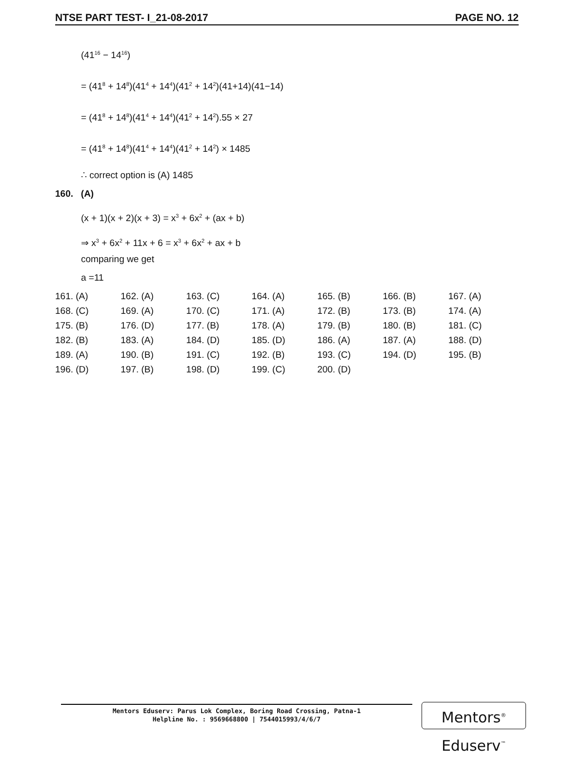NTSE PART TEST- I_21-08-2017 PAGE NO. 12
(41<sup>16</sup> − 14<sup>16</sup>)
= (41<sup>8</sup> + 14<sup>8</sup>)(41<sup>4</sup> + 14<sup>4</sup>)(41<sup>2</sup> + 14<sup>2</sup>)(41+14)(41−14)
= (41<sup>8</sup> + 14<sup>8</sup>)(41<sup>4</sup> + 14<sup>4</sup>)(41<sup>2</sup> + 14<sup>2</sup>).55 × 27
= (41<sup>8</sup> + 14<sup>8</sup>)(41<sup>4</sup> + 14<sup>4</sup>)(41<sup>2</sup> + 14<sup>2</sup>) × 1485
∴ correct option is (A) 1485
160. (A)
(x + 1)(x + 2)(x + 3) = x<sup>3</sup> + 6x<sup>2</sup> + (ax + b)
⇒ x<sup>3</sup> + 6x<sup>2</sup> + 11x + 6 = x<sup>3</sup> + 6x<sup>2</sup> + ax + b
comparing we get
a =11
| 161. (A) | 162. (A) | 163. (C) | 164. (A) | 165. (B) | 166. (B) | 167. (A) |
| 168. (C) | 169. (A) | 170. (C) | 171. (A) | 172. (B) | 173. (B) | 174. (A) |
| 175. (B) | 176. (D) | 177. (B) | 178. (A) | 179. (B) | 180. (B) | 181. (C) |
| 182. (B) | 183. (A) | 184. (D) | 185. (D) | 186. (A) | 187. (A) | 188. (D) |
| 189. (A) | 190. (B) | 191. (C) | 192. (B) | 193. (C) | 194. (D) | 195. (B) |
| 196. (D) | 197. (B) | 198. (D) | 199. (C) | 200. (D) | | |
Mentors Eduserv: Parus Lok Complex, Boring Road Crossing, Patna-1
Helpline No. : 9569668800 | 7544015993/4/6/7
Mentors<sup>®</sup> Eduserv<sup>™</sup>